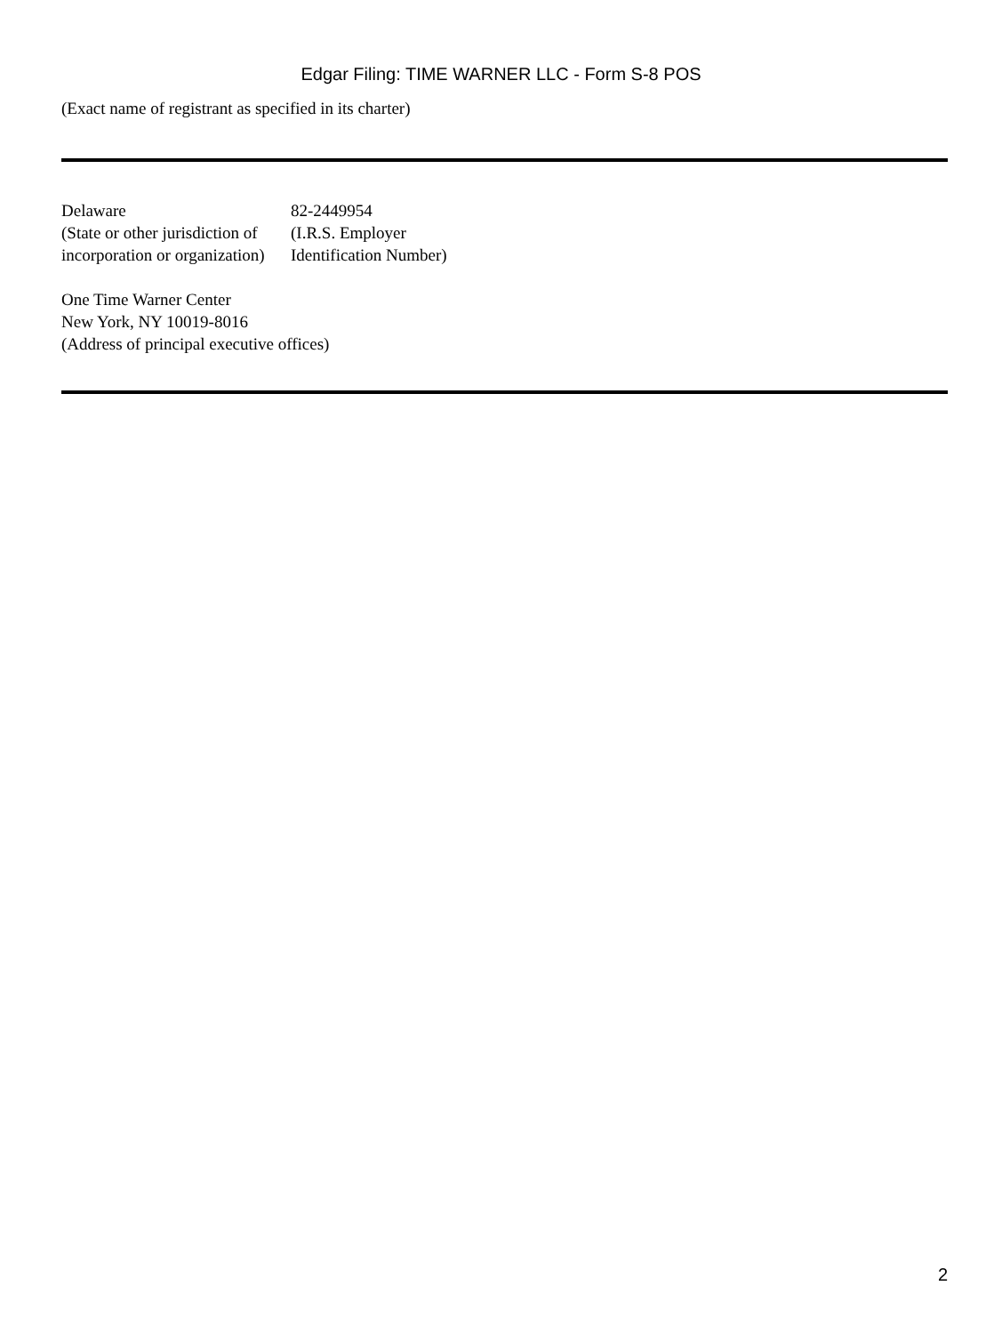Edgar Filing: TIME WARNER LLC - Form S-8 POS
(Exact name of registrant as specified in its charter)
| Delaware | 82-2449954 |
| (State or other jurisdiction of | (I.R.S. Employer |
| incorporation or organization) | Identification Number) |
One Time Warner Center
New York, NY 10019-8016
(Address of principal executive offices)
2